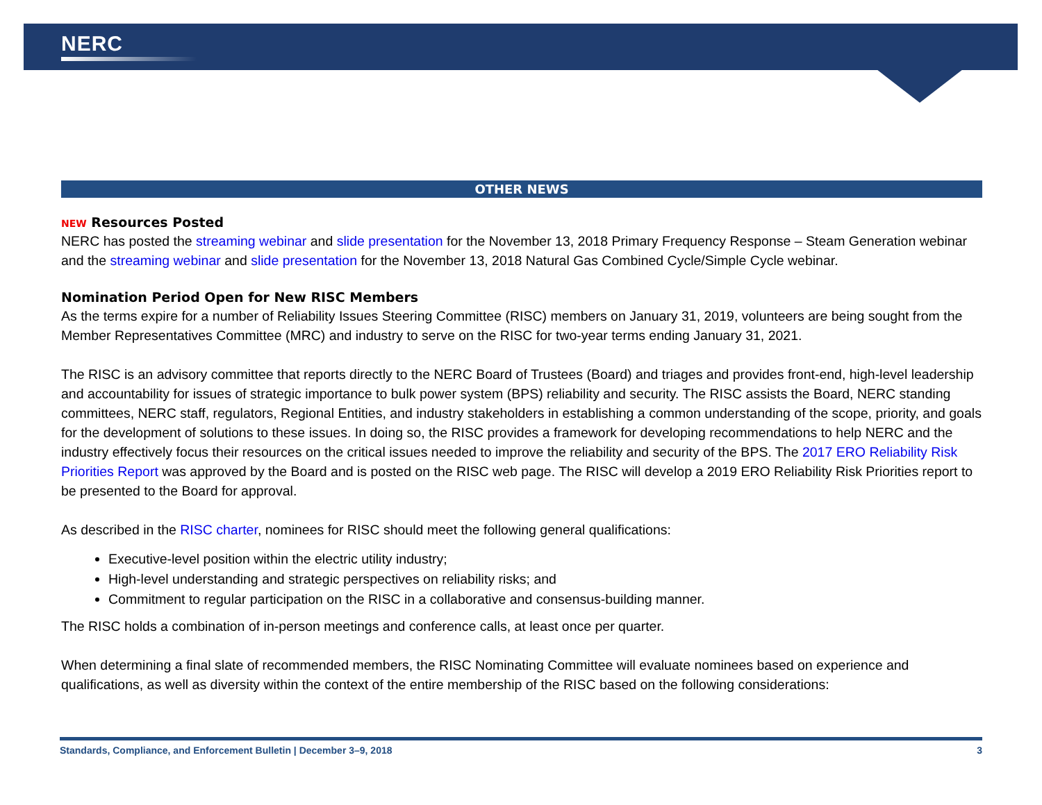NERC
OTHER NEWS
NEW Resources Posted
NERC has posted the streaming webinar and slide presentation for the November 13, 2018 Primary Frequency Response – Steam Generation webinar and the streaming webinar and slide presentation for the November 13, 2018 Natural Gas Combined Cycle/Simple Cycle webinar.
Nomination Period Open for New RISC Members
As the terms expire for a number of Reliability Issues Steering Committee (RISC) members on January 31, 2019, volunteers are being sought from the Member Representatives Committee (MRC) and industry to serve on the RISC for two-year terms ending January 31, 2021.
The RISC is an advisory committee that reports directly to the NERC Board of Trustees (Board) and triages and provides front-end, high-level leadership and accountability for issues of strategic importance to bulk power system (BPS) reliability and security. The RISC assists the Board, NERC standing committees, NERC staff, regulators, Regional Entities, and industry stakeholders in establishing a common understanding of the scope, priority, and goals for the development of solutions to these issues. In doing so, the RISC provides a framework for developing recommendations to help NERC and the industry effectively focus their resources on the critical issues needed to improve the reliability and security of the BPS. The 2017 ERO Reliability Risk Priorities Report was approved by the Board and is posted on the RISC web page. The RISC will develop a 2019 ERO Reliability Risk Priorities report to be presented to the Board for approval.
As described in the RISC charter, nominees for RISC should meet the following general qualifications:
Executive-level position within the electric utility industry;
High-level understanding and strategic perspectives on reliability risks; and
Commitment to regular participation on the RISC in a collaborative and consensus-building manner.
The RISC holds a combination of in-person meetings and conference calls, at least once per quarter.
When determining a final slate of recommended members, the RISC Nominating Committee will evaluate nominees based on experience and qualifications, as well as diversity within the context of the entire membership of the RISC based on the following considerations:
Standards, Compliance, and Enforcement Bulletin | December 3–9, 2018 3